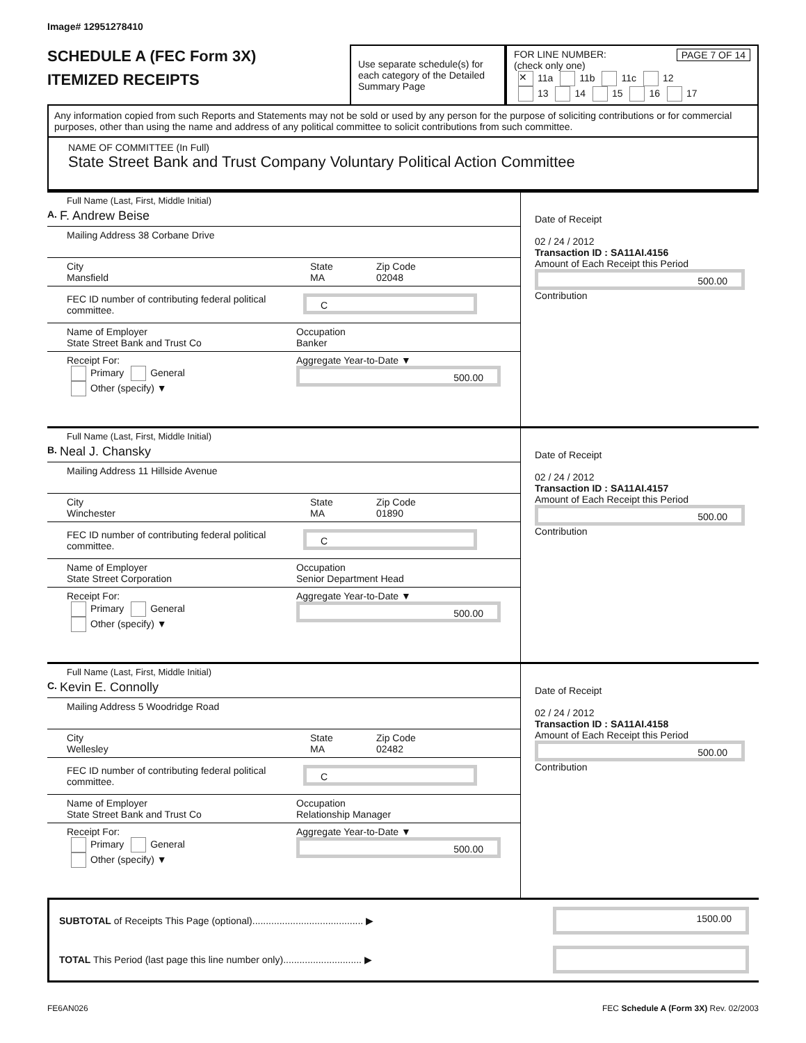Image# 12951278410
SCHEDULE A (FEC Form 3X)
ITEMIZED RECEIPTS
Use separate schedule(s) for each category of the Detailed Summary Page
FOR LINE NUMBER: PAGE 7 OF 14
(check only one)
✕ 11a 11b 11c 12
13 14 15 16 17
Any information copied from such Reports and Statements may not be sold or used by any person for the purpose of soliciting contributions or for commercial purposes, other than using the name and address of any political committee to solicit contributions from such committee.
NAME OF COMMITTEE (In Full)
State Street Bank and Trust Company Voluntary Political Action Committee
Full Name (Last, First, Middle Initial)
A. F. Andrew Beise
Mailing Address 38 Corbane Drive
City
Mansfield State
MA Zip Code
02048
FEC ID number of contributing federal political committee.
C
Name of Employer
State Street Bank and Trust Co Occupation
Banker
Receipt For:
Primary General
Other (specify) ▼ Aggregate Year-to-Date ▼
500.00
Date of Receipt
02 / 24 / 2012
Transaction ID : SA11AI.4156
Amount of Each Receipt this Period
500.00
Contribution
Full Name (Last, First, Middle Initial)
B. Neal J. Chansky
Mailing Address 11 Hillside Avenue
City
Winchester State
MA Zip Code
01890
FEC ID number of contributing federal political committee.
C
Name of Employer
State Street Corporation Occupation
Senior Department Head
Receipt For:
Primary General
Other (specify) ▼ Aggregate Year-to-Date ▼
500.00
Date of Receipt
02 / 24 / 2012
Transaction ID : SA11AI.4157
Amount of Each Receipt this Period
500.00
Contribution
Full Name (Last, First, Middle Initial)
C. Kevin E. Connolly
Mailing Address 5 Woodridge Road
City
Wellesley State
MA Zip Code
02482
FEC ID number of contributing federal political committee.
C
Name of Employer
State Street Bank and Trust Co Occupation
Relationship Manager
Receipt For:
Primary General
Other (specify) ▼ Aggregate Year-to-Date ▼
500.00
Date of Receipt
02 / 24 / 2012
Transaction ID : SA11AI.4158
Amount of Each Receipt this Period
500.00
Contribution
SUBTOTAL of Receipts This Page (optional)......................................... ▶
1500.00
TOTAL This Period (last page this line number only)............................. ▶
FE6AN026 FEC Schedule A (Form 3X) Rev. 02/2003